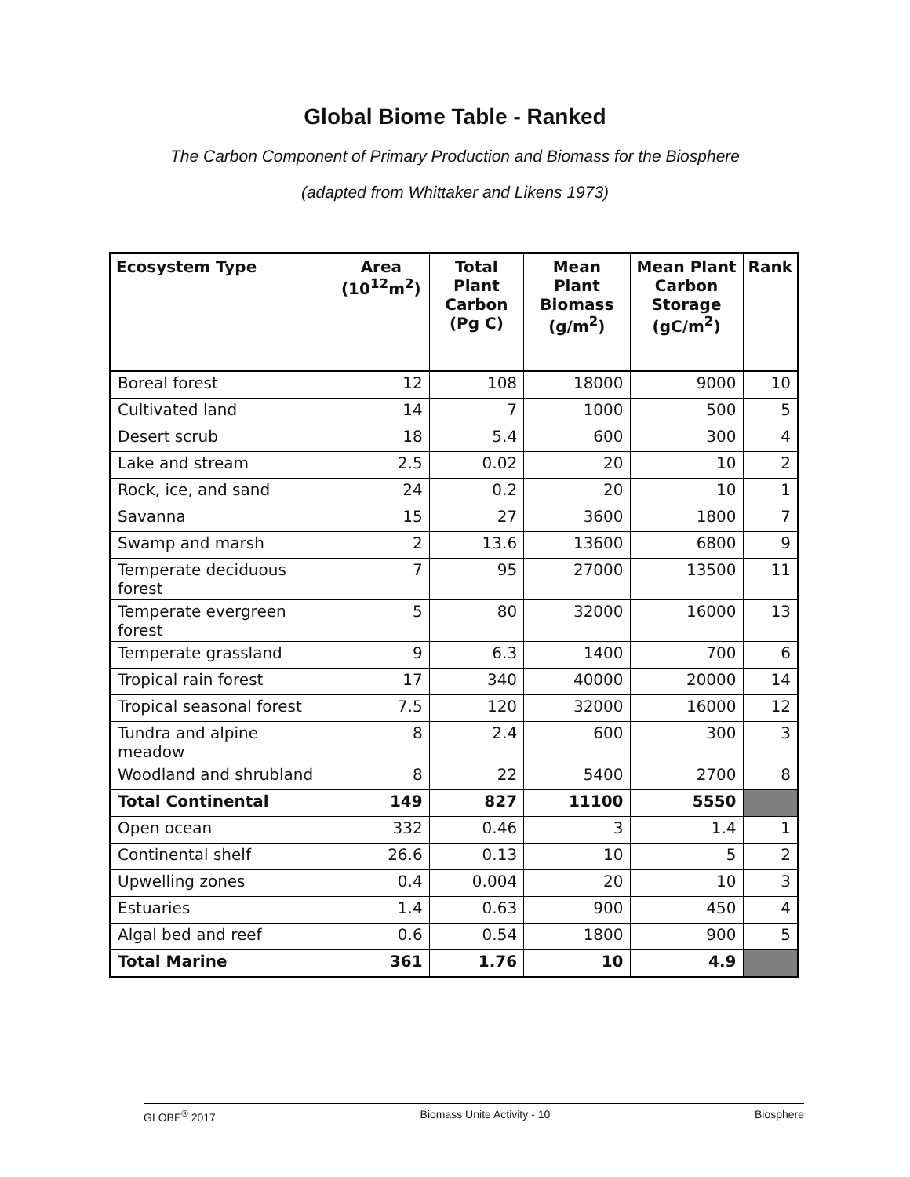Global Biome Table - Ranked
The Carbon Component of Primary Production and Biomass for the Biosphere
(adapted from Whittaker and Likens 1973)
| Ecosystem Type | Area (10<sup>12</sup>m<sup>2</sup>) | Total Plant Carbon (Pg C) | Mean Plant Biomass (g/m<sup>2</sup>) | Mean Plant Carbon Storage (gC/m<sup>2</sup>) | Rank |
| --- | --- | --- | --- | --- | --- |
| Boreal forest | 12 | 108 | 18000 | 9000 | 10 |
| Cultivated land | 14 | 7 | 1000 | 500 | 5 |
| Desert scrub | 18 | 5.4 | 600 | 300 | 4 |
| Lake and stream | 2.5 | 0.02 | 20 | 10 | 2 |
| Rock, ice, and sand | 24 | 0.2 | 20 | 10 | 1 |
| Savanna | 15 | 27 | 3600 | 1800 | 7 |
| Swamp and marsh | 2 | 13.6 | 13600 | 6800 | 9 |
| Temperate deciduous forest | 7 | 95 | 27000 | 13500 | 11 |
| Temperate evergreen forest | 5 | 80 | 32000 | 16000 | 13 |
| Temperate grassland | 9 | 6.3 | 1400 | 700 | 6 |
| Tropical rain forest | 17 | 340 | 40000 | 20000 | 14 |
| Tropical seasonal forest | 7.5 | 120 | 32000 | 16000 | 12 |
| Tundra and alpine meadow | 8 | 2.4 | 600 | 300 | 3 |
| Woodland and shrubland | 8 | 22 | 5400 | 2700 | 8 |
| Total Continental | 149 | 827 | 11100 | 5550 | |
| Open ocean | 332 | 0.46 | 3 | 1.4 | 1 |
| Continental shelf | 26.6 | 0.13 | 10 | 5 | 2 |
| Upwelling zones | 0.4 | 0.004 | 20 | 10 | 3 |
| Estuaries | 1.4 | 0.63 | 900 | 450 | 4 |
| Algal bed and reef | 0.6 | 0.54 | 1800 | 900 | 5 |
| Total Marine | 361 | 1.76 | 10 | 4.9 | |
GLOBE<sup>®</sup> 2017 Biomass Unite Activity - 10 Biosphere